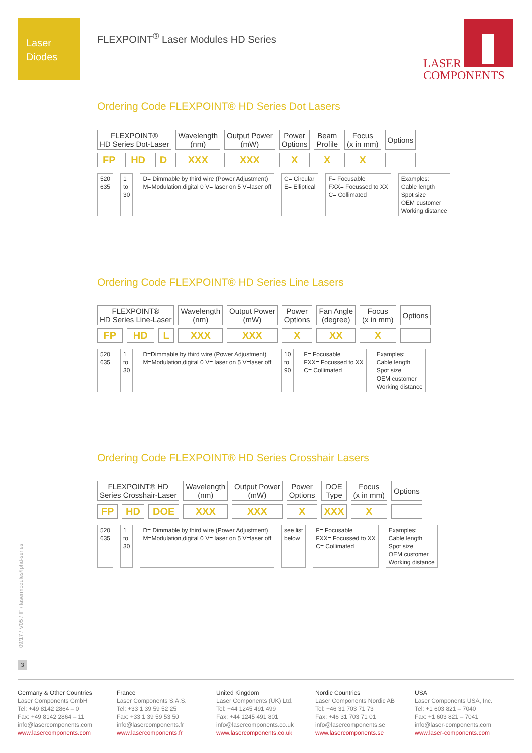Laser
Diodes
FLEXPOINT<sup>®</sup> Laser Modules HD Series
LASER
COMPONENTS
Ordering Code FLEXPOINT® HD Series Dot Lasers
| FLEXPOINT® HD Series Dot-Laser | | | Wavelength (nm) | Output Power (mW) | Power Options | Beam Profile | Focus (x in mm) | Options |
| FP | HD | D | XXX | XXX | X | X | X | |
520
635
1
to
30
D= Dimmable by third wire (Power Adjustment)
M=Modulation,digital 0 V= laser on 5 V=laser off
C= Circular
E= Elliptical
F= Focusable
FXX= Focussed to XX
C= Collimated
Examples:
Cable length
Spot size
OEM customer
Working distance
Ordering Code FLEXPOINT® HD Series Line Lasers
| FLEXPOINT® HD Series Line-Laser | | | Wavelength (nm) | Output Power (mW) | Power Options | Fan Angle (degree) | Focus (x in mm) | Options |
| FP | HD | L | XXX | XXX | X | XX | X | |
520
635
1
to
30
D=Dimmable by third wire (Power Adjustment)
M=Modulation,digital 0 V= laser on 5 V=laser off
10
to
90
F= Focusable
FXX= Focussed to XX
C= Collimated
Examples:
Cable length
Spot size
OEM customer
Working distance
Ordering Code FLEXPOINT® HD Series Crosshair Lasers
| FLEXPOINT® HD Series Crosshair-Laser | | | Wavelength (nm) | Output Power (mW) | Power Options | DOE Type | Focus (x in mm) | Options |
| FP | HD | DOE | XXX | XXX | X | XXX | X | |
520
635
1
to
30
D= Dimmable by third wire (Power Adjustment)
M=Modulation,digital 0 V= laser on 5 V=laser off
see list
below
F= Focusable
FXX= Focussed to XX
C= Collimated
Examples:
Cable length
Spot size
OEM customer
Working distance
09/17 / V05 / IF / lasermodules/fphd-series
3
Germany & Other Countries
Laser Components GmbH
Tel: +49 8142 2864 – 0
Fax: +49 8142 2864 – 11
info@lasercomponents.com
www.lasercomponents.com
France
Laser Components S.A.S.
Tel: +33 1 39 59 52 25
Fax: +33 1 39 59 53 50
info@lasercomponents.fr
www.lasercomponents.fr
United Kingdom
Laser Components (UK) Ltd.
Tel: +44 1245 491 499
Fax: +44 1245 491 801
info@lasercomponents.co.uk
www.lasercomponents.co.uk
Nordic Countries
Laser Components Nordic AB
Tel: +46 31 703 71 73
Fax: +46 31 703 71 01
info@lasercomponents.se
www.lasercomponents.se
USA
Laser Components USA, Inc.
Tel: +1 603 821 – 7040
Fax: +1 603 821 – 7041
info@laser-components.com
www.laser-components.com